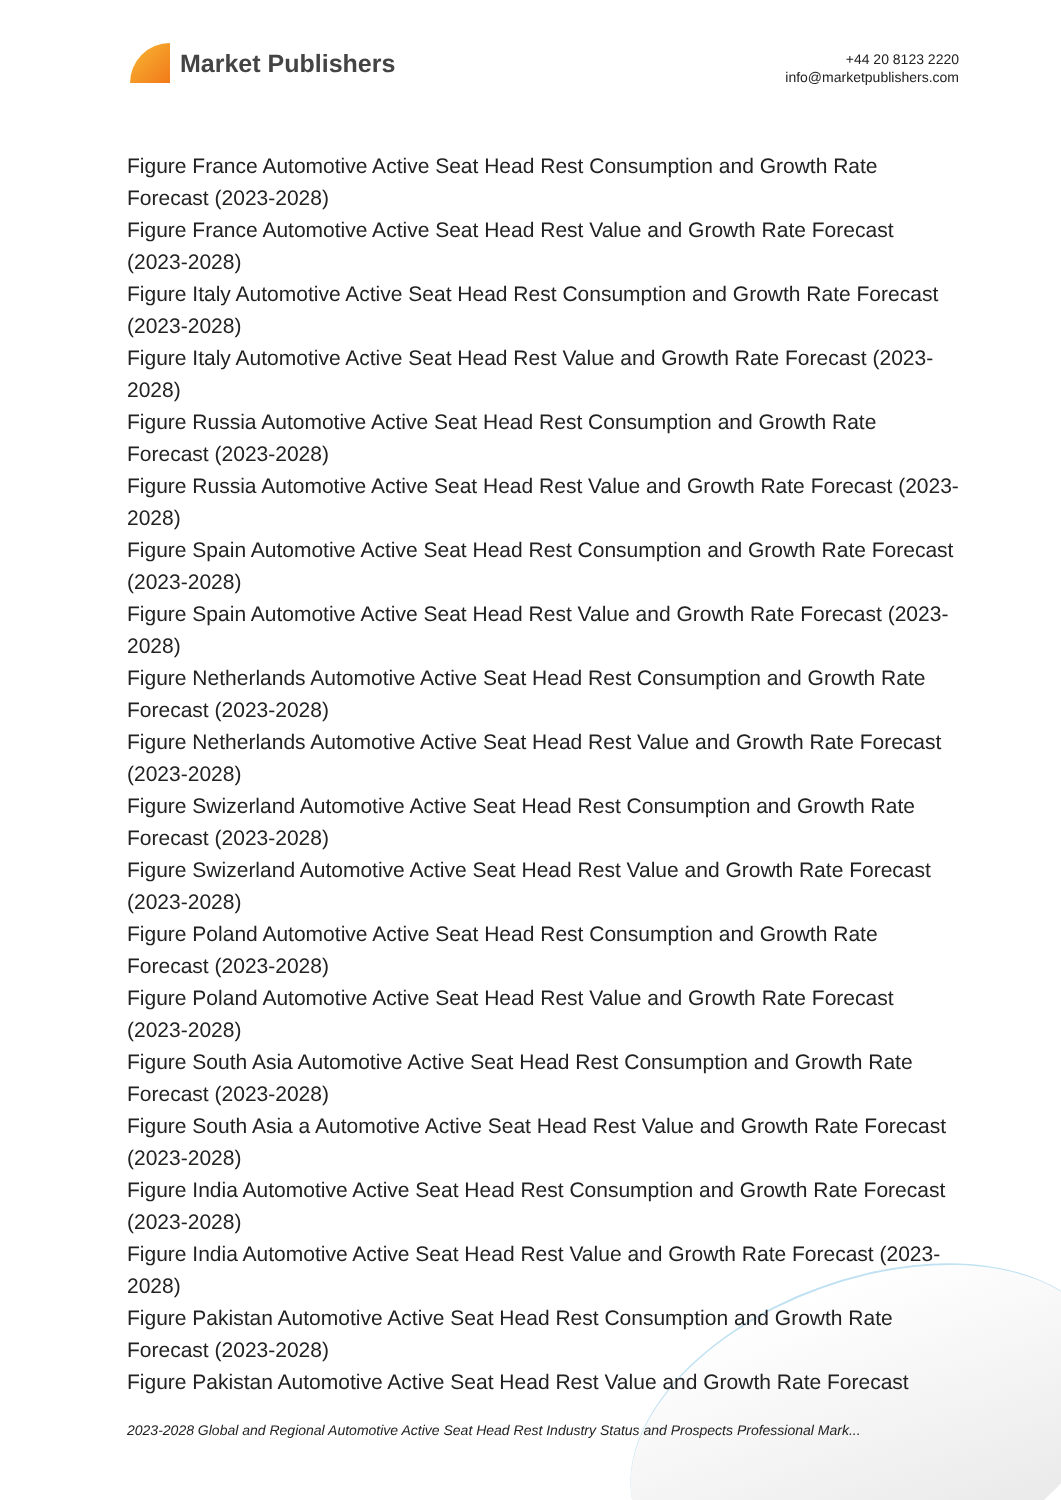Market Publishers
+44 20 8123 2220
info@marketpublishers.com
Figure France Automotive Active Seat Head Rest Consumption and Growth Rate Forecast (2023-2028)
Figure France Automotive Active Seat Head Rest Value and Growth Rate Forecast (2023-2028)
Figure Italy Automotive Active Seat Head Rest Consumption and Growth Rate Forecast (2023-2028)
Figure Italy Automotive Active Seat Head Rest Value and Growth Rate Forecast (2023-2028)
Figure Russia Automotive Active Seat Head Rest Consumption and Growth Rate Forecast (2023-2028)
Figure Russia Automotive Active Seat Head Rest Value and Growth Rate Forecast (2023-2028)
Figure Spain Automotive Active Seat Head Rest Consumption and Growth Rate Forecast (2023-2028)
Figure Spain Automotive Active Seat Head Rest Value and Growth Rate Forecast (2023-2028)
Figure Netherlands Automotive Active Seat Head Rest Consumption and Growth Rate Forecast (2023-2028)
Figure Netherlands Automotive Active Seat Head Rest Value and Growth Rate Forecast (2023-2028)
Figure Swizerland Automotive Active Seat Head Rest Consumption and Growth Rate Forecast (2023-2028)
Figure Swizerland Automotive Active Seat Head Rest Value and Growth Rate Forecast (2023-2028)
Figure Poland Automotive Active Seat Head Rest Consumption and Growth Rate Forecast (2023-2028)
Figure Poland Automotive Active Seat Head Rest Value and Growth Rate Forecast (2023-2028)
Figure South Asia Automotive Active Seat Head Rest Consumption and Growth Rate Forecast (2023-2028)
Figure South Asia a Automotive Active Seat Head Rest Value and Growth Rate Forecast (2023-2028)
Figure India Automotive Active Seat Head Rest Consumption and Growth Rate Forecast (2023-2028)
Figure India Automotive Active Seat Head Rest Value and Growth Rate Forecast (2023-2028)
Figure Pakistan Automotive Active Seat Head Rest Consumption and Growth Rate Forecast (2023-2028)
Figure Pakistan Automotive Active Seat Head Rest Value and Growth Rate Forecast
2023-2028 Global and Regional Automotive Active Seat Head Rest Industry Status and Prospects Professional Mark...